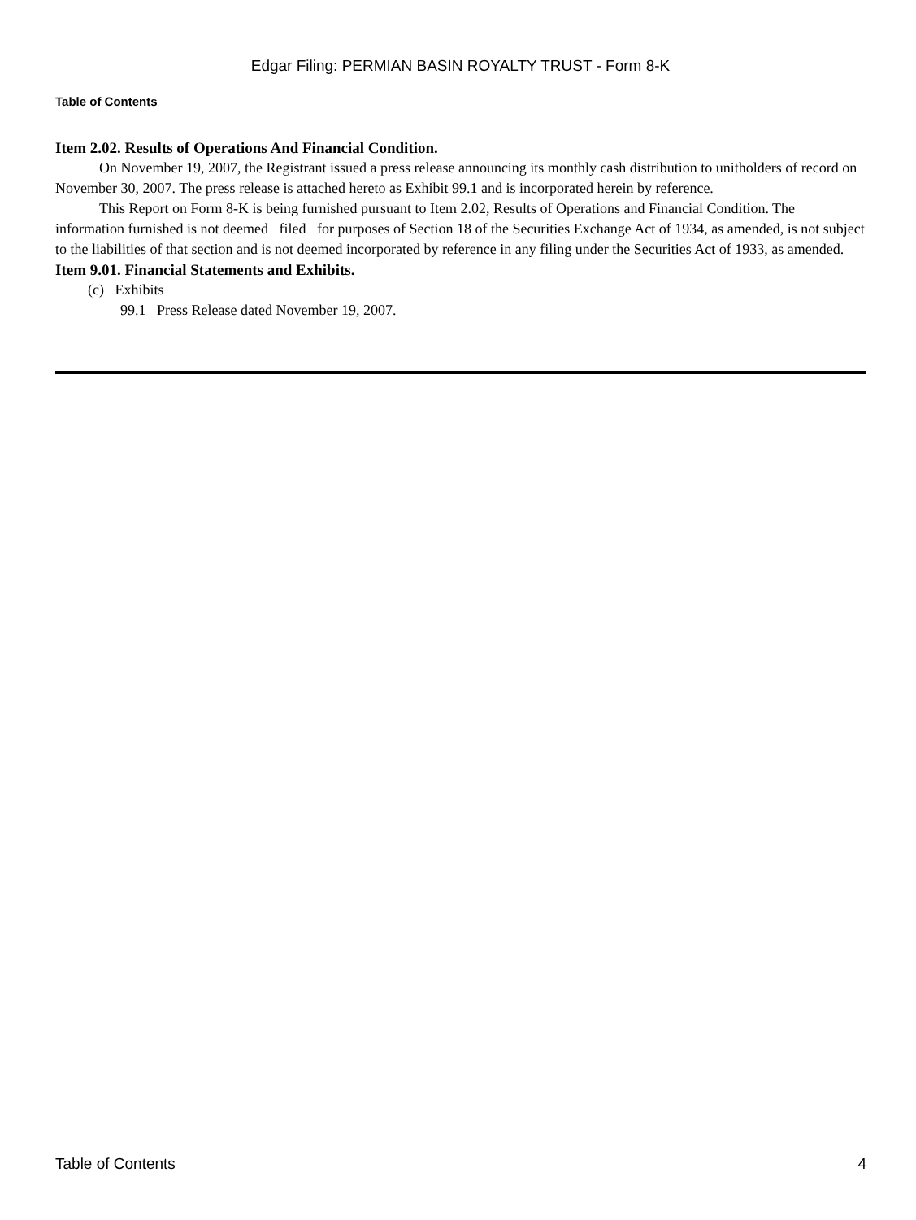Edgar Filing: PERMIAN BASIN ROYALTY TRUST - Form 8-K
Table of Contents
Item 2.02. Results of Operations And Financial Condition.
On November 19, 2007, the Registrant issued a press release announcing its monthly cash distribution to unitholders of record on November 30, 2007. The press release is attached hereto as Exhibit 99.1 and is incorporated herein by reference.
This Report on Form 8-K is being furnished pursuant to Item 2.02, Results of Operations and Financial Condition. The information furnished is not deemed filed for purposes of Section 18 of the Securities Exchange Act of 1934, as amended, is not subject to the liabilities of that section and is not deemed incorporated by reference in any filing under the Securities Act of 1933, as amended.
Item 9.01. Financial Statements and Exhibits.
(c) Exhibits
99.1 Press Release dated November 19, 2007.
Table of Contents 4